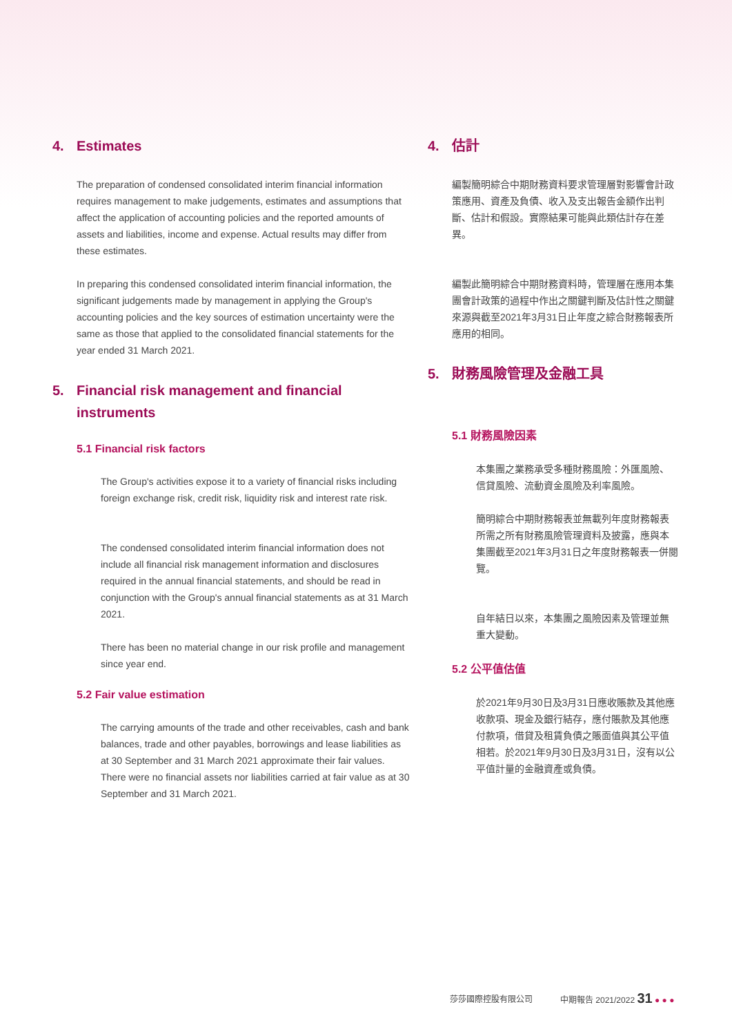4. Estimates
The preparation of condensed consolidated interim financial information requires management to make judgements, estimates and assumptions that affect the application of accounting policies and the reported amounts of assets and liabilities, income and expense. Actual results may differ from these estimates.
In preparing this condensed consolidated interim financial information, the significant judgements made by management in applying the Group's accounting policies and the key sources of estimation uncertainty were the same as those that applied to the consolidated financial statements for the year ended 31 March 2021.
5. Financial risk management and financial instruments
5.1 Financial risk factors
The Group's activities expose it to a variety of financial risks including foreign exchange risk, credit risk, liquidity risk and interest rate risk.
The condensed consolidated interim financial information does not include all financial risk management information and disclosures required in the annual financial statements, and should be read in conjunction with the Group's annual financial statements as at 31 March 2021.
There has been no material change in our risk profile and management since year end.
5.2 Fair value estimation
The carrying amounts of the trade and other receivables, cash and bank balances, trade and other payables, borrowings and lease liabilities as at 30 September and 31 March 2021 approximate their fair values. There were no financial assets nor liabilities carried at fair value as at 30 September and 31 March 2021.
4. 估計
編製簡明綜合中期財務資料要求管理層對影響會計政策應用、資產及負債、收入及支出報告金額作出判斷、估計和假設。實際結果可能與此類估計存在差異。
編製此簡明綜合中期財務資料時，管理層在應用本集團會計政策的過程中作出之關鍵判斷及估計性之關鍵來源與截至2021年3月31日止年度之綜合財務報表所應用的相同。
5. 財務風險管理及金融工具
5.1 財務風險因素
本集團之業務承受多種財務風險：外匯風險、信貸風險、流動資金風險及利率風險。
簡明綜合中期財務報表並無載列年度財務報表所需之所有財務風險管理資料及披露，應與本集團截至2021年3月31日之年度財務報表一併閱覽。
自年結日以來，本集團之風險因素及管理並無重大變動。
5.2 公平值估值
於2021年9月30日及3月31日應收賬款及其他應收款項、現金及銀行結存，應付賬款及其他應付款項，借貸及租賃負債之賬面值與其公平值相若。於2021年9月30日及3月31日，沒有以公平值計量的金融資產或負債。
莎莎國際控股有限公司 中期報告 2021/2022 31 ● ● ●